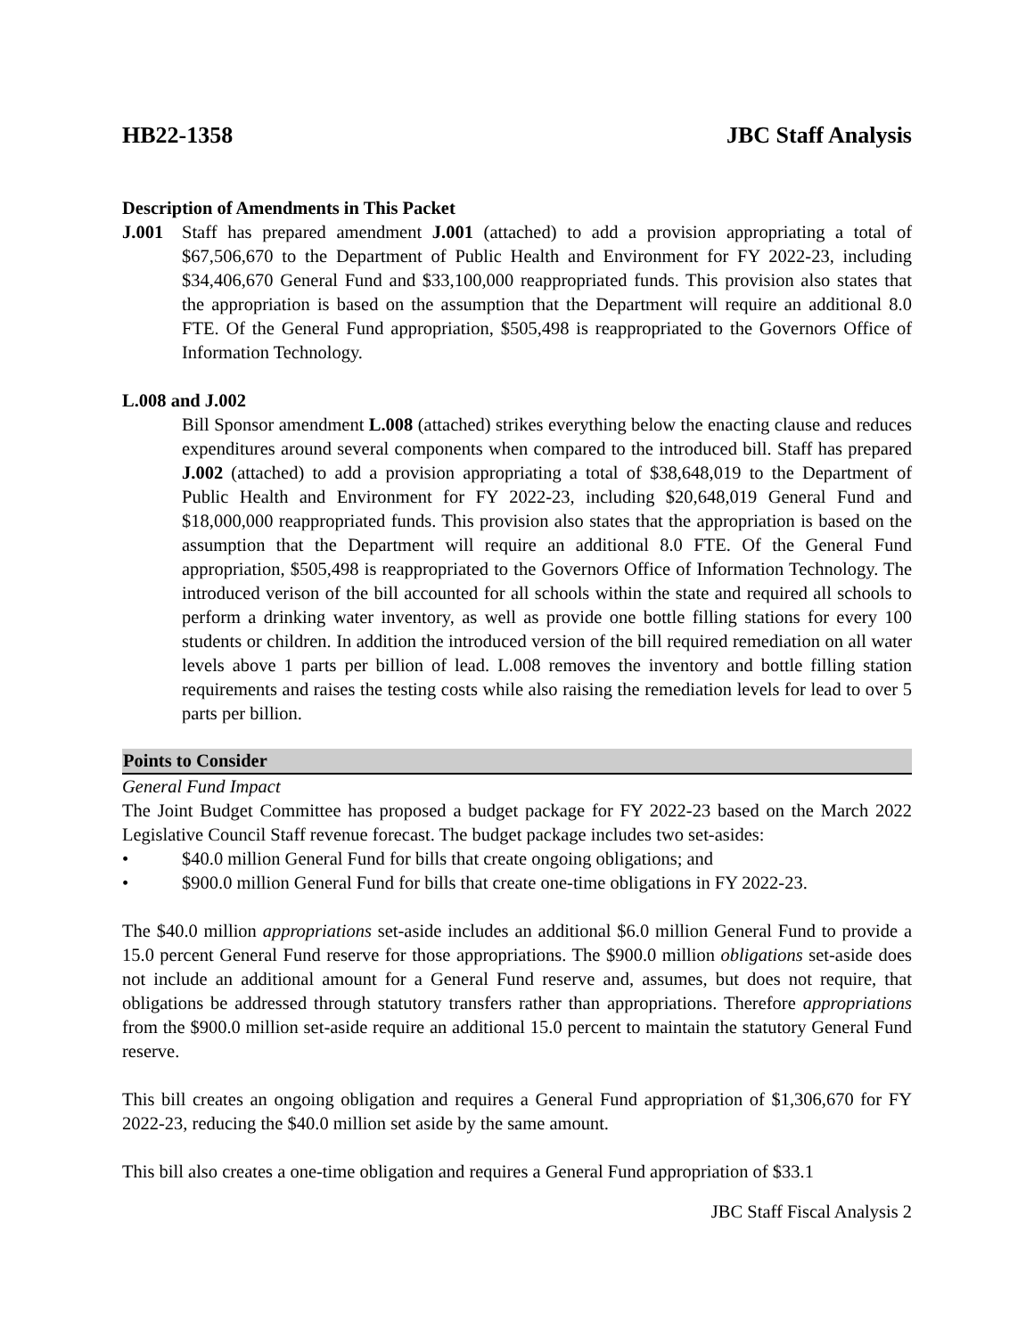HB22-1358 JBC Staff Analysis
Description of Amendments in This Packet
J.001 Staff has prepared amendment J.001 (attached) to add a provision appropriating a total of $67,506,670 to the Department of Public Health and Environment for FY 2022-23, including $34,406,670 General Fund and $33,100,000 reappropriated funds. This provision also states that the appropriation is based on the assumption that the Department will require an additional 8.0 FTE. Of the General Fund appropriation, $505,498 is reappropriated to the Governors Office of Information Technology.
L.008 and J.002
Bill Sponsor amendment L.008 (attached) strikes everything below the enacting clause and reduces expenditures around several components when compared to the introduced bill. Staff has prepared J.002 (attached) to add a provision appropriating a total of $38,648,019 to the Department of Public Health and Environment for FY 2022-23, including $20,648,019 General Fund and $18,000,000 reappropriated funds. This provision also states that the appropriation is based on the assumption that the Department will require an additional 8.0 FTE. Of the General Fund appropriation, $505,498 is reappropriated to the Governors Office of Information Technology. The introduced verison of the bill accounted for all schools within the state and required all schools to perform a drinking water inventory, as well as provide one bottle filling stations for every 100 students or children. In addition the introduced version of the bill required remediation on all water levels above 1 parts per billion of lead. L.008 removes the inventory and bottle filling station requirements and raises the testing costs while also raising the remediation levels for lead to over 5 parts per billion.
Points to Consider
General Fund Impact
The Joint Budget Committee has proposed a budget package for FY 2022-23 based on the March 2022 Legislative Council Staff revenue forecast. The budget package includes two set-asides:
• $40.0 million General Fund for bills that create ongoing obligations; and
• $900.0 million General Fund for bills that create one-time obligations in FY 2022-23.
The $40.0 million appropriations set-aside includes an additional $6.0 million General Fund to provide a 15.0 percent General Fund reserve for those appropriations. The $900.0 million obligations set-aside does not include an additional amount for a General Fund reserve and, assumes, but does not require, that obligations be addressed through statutory transfers rather than appropriations. Therefore appropriations from the $900.0 million set-aside require an additional 15.0 percent to maintain the statutory General Fund reserve.
This bill creates an ongoing obligation and requires a General Fund appropriation of $1,306,670 for FY 2022-23, reducing the $40.0 million set aside by the same amount.
This bill also creates a one-time obligation and requires a General Fund appropriation of $33.1
JBC Staff Fiscal Analysis 2